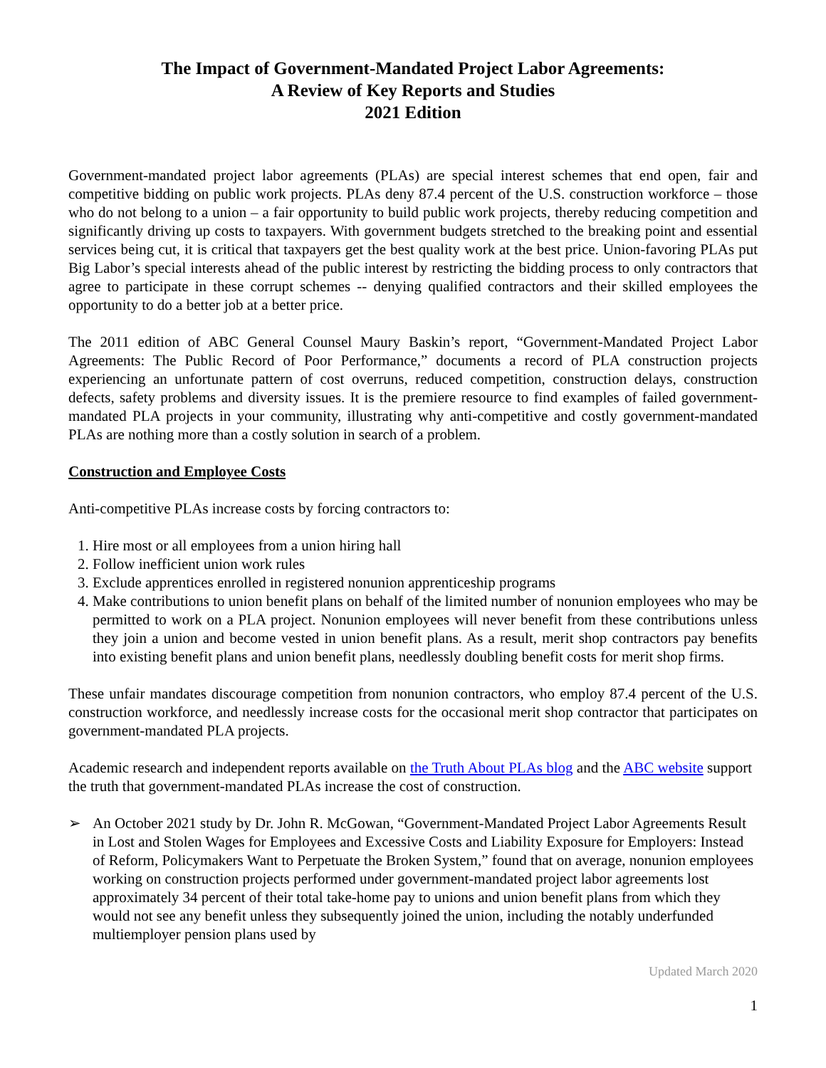The Impact of Government-Mandated Project Labor Agreements:
A Review of Key Reports and Studies
2021 Edition
Government-mandated project labor agreements (PLAs) are special interest schemes that end open, fair and competitive bidding on public work projects. PLAs deny 87.4 percent of the U.S. construction workforce – those who do not belong to a union – a fair opportunity to build public work projects, thereby reducing competition and significantly driving up costs to taxpayers. With government budgets stretched to the breaking point and essential services being cut, it is critical that taxpayers get the best quality work at the best price. Union-favoring PLAs put Big Labor’s special interests ahead of the public interest by restricting the bidding process to only contractors that agree to participate in these corrupt schemes -- denying qualified contractors and their skilled employees the opportunity to do a better job at a better price.
The 2011 edition of ABC General Counsel Maury Baskin’s report, “Government-Mandated Project Labor Agreements: The Public Record of Poor Performance,” documents a record of PLA construction projects experiencing an unfortunate pattern of cost overruns, reduced competition, construction delays, construction defects, safety problems and diversity issues. It is the premiere resource to find examples of failed government-mandated PLA projects in your community, illustrating why anti-competitive and costly government-mandated PLAs are nothing more than a costly solution in search of a problem.
Construction and Employee Costs
Anti-competitive PLAs increase costs by forcing contractors to:
1. Hire most or all employees from a union hiring hall
2. Follow inefficient union work rules
3. Exclude apprentices enrolled in registered nonunion apprenticeship programs
4. Make contributions to union benefit plans on behalf of the limited number of nonunion employees who may be permitted to work on a PLA project. Nonunion employees will never benefit from these contributions unless they join a union and become vested in union benefit plans. As a result, merit shop contractors pay benefits into existing benefit plans and union benefit plans, needlessly doubling benefit costs for merit shop firms.
These unfair mandates discourage competition from nonunion contractors, who employ 87.4 percent of the U.S. construction workforce, and needlessly increase costs for the occasional merit shop contractor that participates on government-mandated PLA projects.
Academic research and independent reports available on the Truth About PLAs blog and the ABC website support the truth that government-mandated PLAs increase the cost of construction.
➢ An October 2021 study by Dr. John R. McGowan, “Government-Mandated Project Labor Agreements Result in Lost and Stolen Wages for Employees and Excessive Costs and Liability Exposure for Employers: Instead of Reform, Policymakers Want to Perpetuate the Broken System,” found that on average, nonunion employees working on construction projects performed under government-mandated project labor agreements lost approximately 34 percent of their total take-home pay to unions and union benefit plans from which they would not see any benefit unless they subsequently joined the union, including the notably underfunded multiemployer pension plans used by
Updated March 2020
1